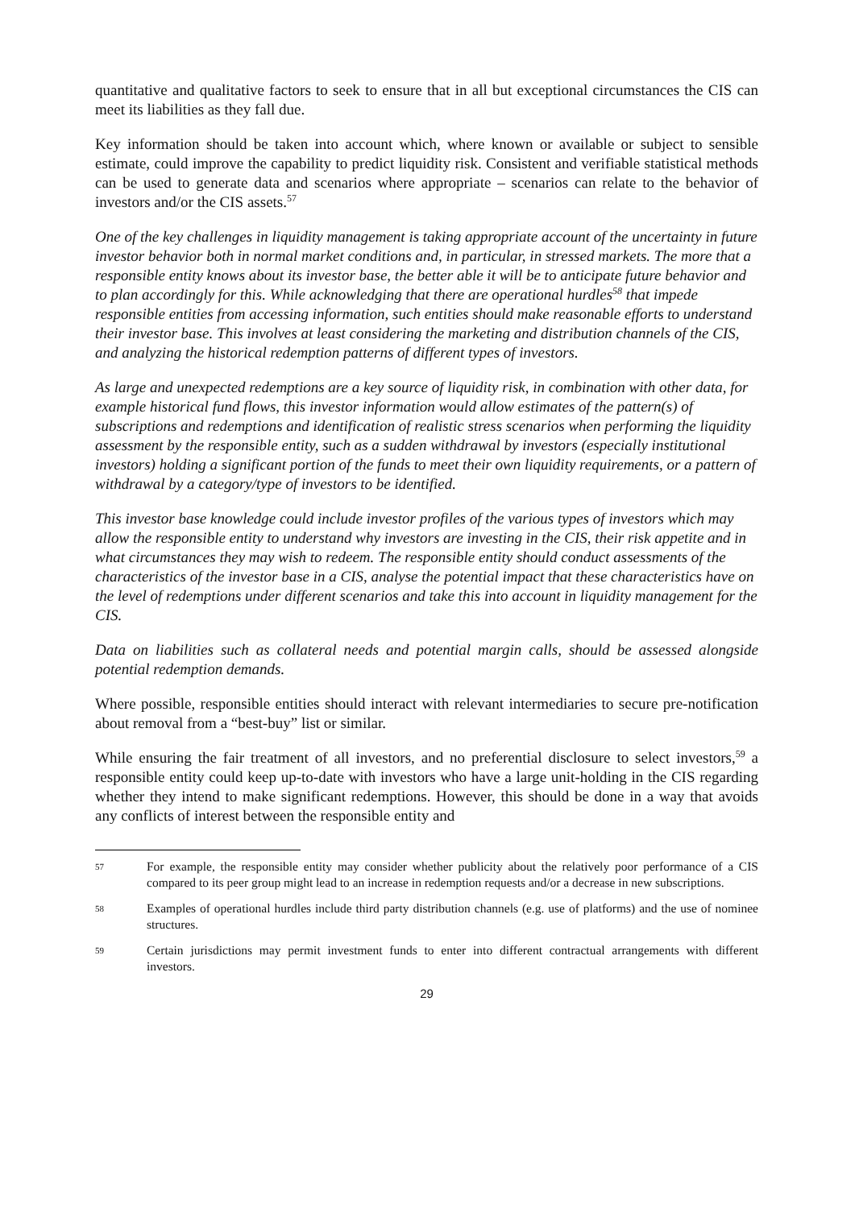quantitative and qualitative factors to seek to ensure that in all but exceptional circumstances the CIS can meet its liabilities as they fall due.
Key information should be taken into account which, where known or available or subject to sensible estimate, could improve the capability to predict liquidity risk. Consistent and verifiable statistical methods can be used to generate data and scenarios where appropriate – scenarios can relate to the behavior of investors and/or the CIS assets.<sup>57</sup>
One of the key challenges in liquidity management is taking appropriate account of the uncertainty in future investor behavior both in normal market conditions and, in particular, in stressed markets. The more that a responsible entity knows about its investor base, the better able it will be to anticipate future behavior and to plan accordingly for this. While acknowledging that there are operational hurdles<sup>58</sup> that impede responsible entities from accessing information, such entities should make reasonable efforts to understand their investor base. This involves at least considering the marketing and distribution channels of the CIS, and analyzing the historical redemption patterns of different types of investors.
As large and unexpected redemptions are a key source of liquidity risk, in combination with other data, for example historical fund flows, this investor information would allow estimates of the pattern(s) of subscriptions and redemptions and identification of realistic stress scenarios when performing the liquidity assessment by the responsible entity, such as a sudden withdrawal by investors (especially institutional investors) holding a significant portion of the funds to meet their own liquidity requirements, or a pattern of withdrawal by a category/type of investors to be identified.
This investor base knowledge could include investor profiles of the various types of investors which may allow the responsible entity to understand why investors are investing in the CIS, their risk appetite and in what circumstances they may wish to redeem. The responsible entity should conduct assessments of the characteristics of the investor base in a CIS, analyse the potential impact that these characteristics have on the level of redemptions under different scenarios and take this into account in liquidity management for the CIS.
Data on liabilities such as collateral needs and potential margin calls, should be assessed alongside potential redemption demands.
Where possible, responsible entities should interact with relevant intermediaries to secure pre-notification about removal from a “best-buy” list or similar.
While ensuring the fair treatment of all investors, and no preferential disclosure to select investors,<sup>59</sup> a responsible entity could keep up-to-date with investors who have a large unit-holding in the CIS regarding whether they intend to make significant redemptions. However, this should be done in a way that avoids any conflicts of interest between the responsible entity and
57 For example, the responsible entity may consider whether publicity about the relatively poor performance of a CIS compared to its peer group might lead to an increase in redemption requests and/or a decrease in new subscriptions.
58 Examples of operational hurdles include third party distribution channels (e.g. use of platforms) and the use of nominee structures.
59 Certain jurisdictions may permit investment funds to enter into different contractual arrangements with different investors.
29